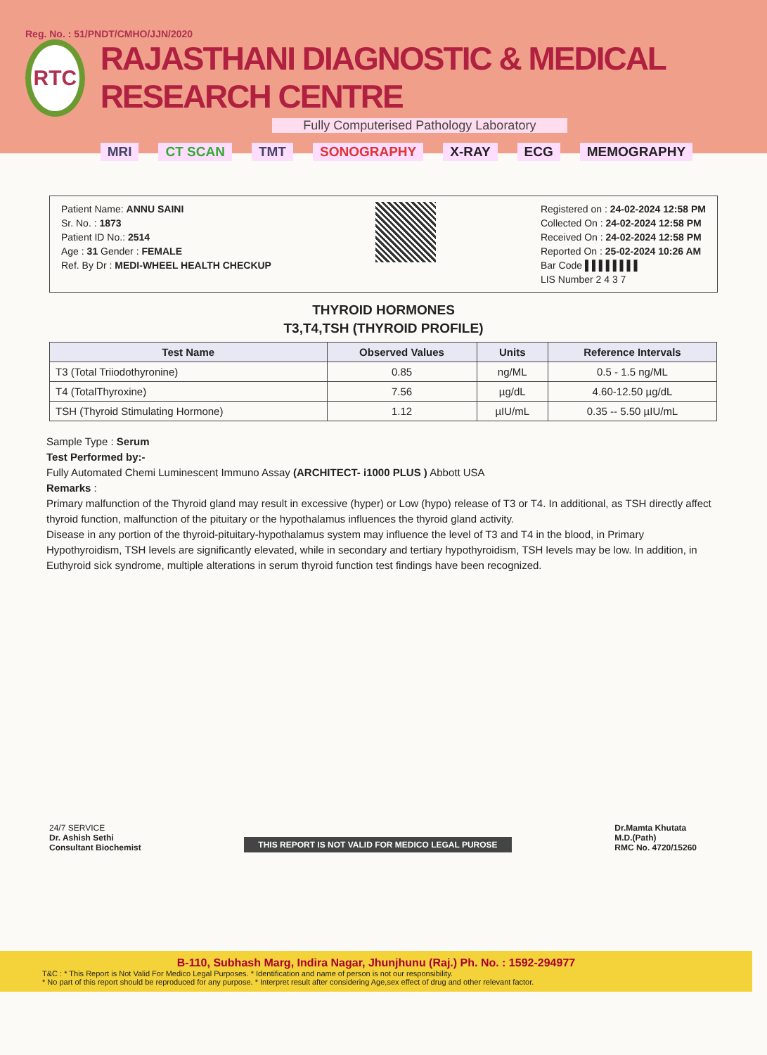Reg. No. : 51/PNDT/CMHO/JJN/2020
RTC
RAJASTHANI DIAGNOSTIC & MEDICAL RESEARCH CENTRE
Fully Computerised Pathology Laboratory
MRI CT SCAN TMT SONOGRAPHY X-RAY ECG MEMOGRAPHY
Patient Name: ANNU SAINI
Sr. No. : 1873
Patient ID No.: 2514
Age : 31 Gender : FEMALE
Ref. By Dr : MEDI-WHEEL HEALTH CHECKUP
Registered on : 24-02-2024 12:58 PM
Collected On : 24-02-2024 12:58 PM
Received On : 24-02-2024 12:58 PM
Reported On : 25-02-2024 10:26 AM
Bar Code ▌▌▌▌▌▌▌▌
LIS Number 2 4 3 7
THYROID HORMONES
T3,T4,TSH (THYROID PROFILE)
| Test Name | Observed Values | Units | Reference Intervals |
| --- | --- | --- | --- |
| T3 (Total Triiodothyronine) | 0.85 | ng/ML | 0.5 - 1.5 ng/ML |
| T4 (TotalThyroxine) | 7.56 | µg/dL | 4.60-12.50 µg/dL |
| TSH (Thyroid Stimulating Hormone) | 1.12 | µIU/mL | 0.35 -- 5.50 µIU/mL |
Sample Type : Serum
Test Performed by:-
Fully Automated Chemi Luminescent Immuno Assay (ARCHITECT- i1000 PLUS ) Abbott USA
Remarks :
Primary malfunction of the Thyroid gland may result in excessive (hyper) or Low (hypo) release of T3 or T4. In additional, as TSH directly affect thyroid function, malfunction of the pituitary or the hypothalamus influences the thyroid gland activity.
Disease in any portion of the thyroid-pituitary-hypothalamus system may influence the level of T3 and T4 in the blood, in Primary Hypothyroidism, TSH levels are significantly elevated, while in secondary and tertiary hypothyroidism, TSH levels may be low. In addition, in Euthyroid sick syndrome, multiple alterations in serum thyroid function test findings have been recognized.
24/7 SERVICE
Dr. Ashish Sethi
Consultant Biochemist
THIS REPORT IS NOT VALID FOR MEDICO LEGAL PUROSE
Dr.Mamta Khutata
M.D.(Path)
RMC No. 4720/15260
B-110, Subhash Marg, Indira Nagar, Jhunjhunu (Raj.) Ph. No. : 1592-294977
T&C : * This Report is Not Valid For Medico Legal Purposes. * Identification and name of person is not our responsibility.
* No part of this report should be reproduced for any purpose. * Interpret result after considering Age,sex effect of drug and other relevant factor.